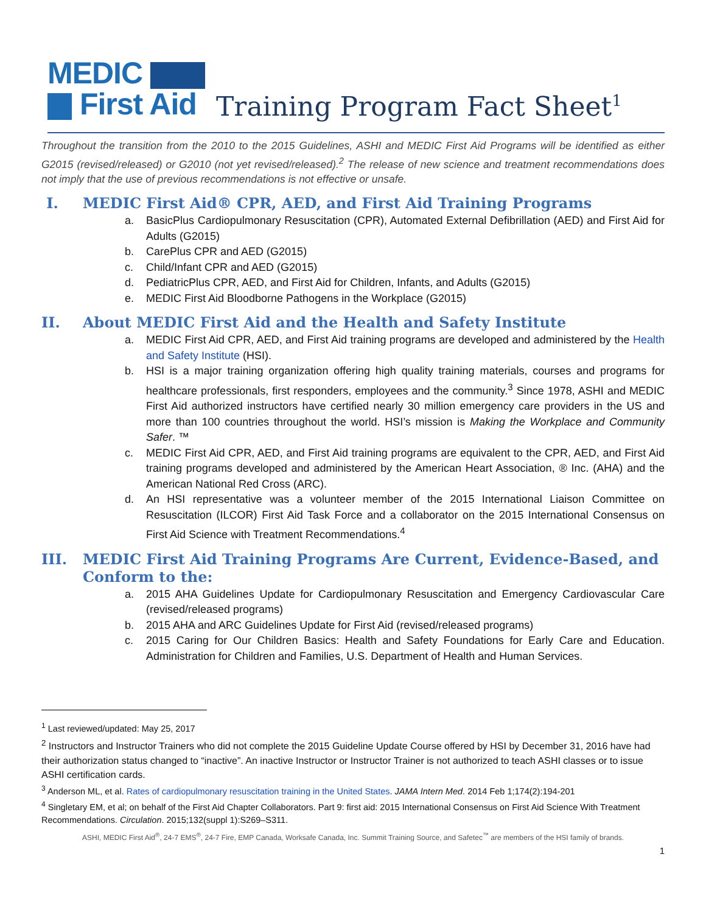MEDIC
First Aid
Training Program Fact Sheet<sup>1</sup>
Throughout the transition from the 2010 to the 2015 Guidelines, ASHI and MEDIC First Aid Programs will be identified as either G2015 (revised/released) or G2010 (not yet revised/released).<sup>2</sup> The release of new science and treatment recommendations does not imply that the use of previous recommendations is not effective or unsafe.
I. MEDIC First Aid® CPR, AED, and First Aid Training Programs
a. BasicPlus Cardiopulmonary Resuscitation (CPR), Automated External Defibrillation (AED) and First Aid for Adults (G2015)
b. CarePlus CPR and AED (G2015)
c. Child/Infant CPR and AED (G2015)
d. PediatricPlus CPR, AED, and First Aid for Children, Infants, and Adults (G2015)
e. MEDIC First Aid Bloodborne Pathogens in the Workplace (G2015)
II. About MEDIC First Aid and the Health and Safety Institute
a. MEDIC First Aid CPR, AED, and First Aid training programs are developed and administered by the Health and Safety Institute (HSI).
b. HSI is a major training organization offering high quality training materials, courses and programs for healthcare professionals, first responders, employees and the community.<sup>3</sup> Since 1978, ASHI and MEDIC First Aid authorized instructors have certified nearly 30 million emergency care providers in the US and more than 100 countries throughout the world. HSI’s mission is Making the Workplace and Community Safer. ™
c. MEDIC First Aid CPR, AED, and First Aid training programs are equivalent to the CPR, AED, and First Aid training programs developed and administered by the American Heart Association, ® Inc. (AHA) and the American National Red Cross (ARC).
d. An HSI representative was a volunteer member of the 2015 International Liaison Committee on Resuscitation (ILCOR) First Aid Task Force and a collaborator on the 2015 International Consensus on First Aid Science with Treatment Recommendations.<sup>4</sup>
III. MEDIC First Aid Training Programs Are Current, Evidence-Based, and Conform to the:
a. 2015 AHA Guidelines Update for Cardiopulmonary Resuscitation and Emergency Cardiovascular Care (revised/released programs)
b. 2015 AHA and ARC Guidelines Update for First Aid (revised/released programs)
c. 2015 Caring for Our Children Basics: Health and Safety Foundations for Early Care and Education. Administration for Children and Families, U.S. Department of Health and Human Services.
<sup>1</sup> Last reviewed/updated: May 25, 2017
<sup>2</sup> Instructors and Instructor Trainers who did not complete the 2015 Guideline Update Course offered by HSI by December 31, 2016 have had their authorization status changed to “inactive”. An inactive Instructor or Instructor Trainer is not authorized to teach ASHI classes or to issue ASHI certification cards.
<sup>3</sup> Anderson ML, et al. Rates of cardiopulmonary resuscitation training in the United States. JAMA Intern Med. 2014 Feb 1;174(2):194-201
<sup>4</sup> Singletary EM, et al; on behalf of the First Aid Chapter Collaborators. Part 9: first aid: 2015 International Consensus on First Aid Science With Treatment Recommendations. Circulation. 2015;132(suppl 1):S269–S311.
ASHI, MEDIC First Aid<sup>®</sup>, 24-7 EMS<sup>®</sup>, 24-7 Fire, EMP Canada, Worksafe Canada, Inc. Summit Training Source, and Safetec<sup>™</sup> are members of the HSI family of brands.
1